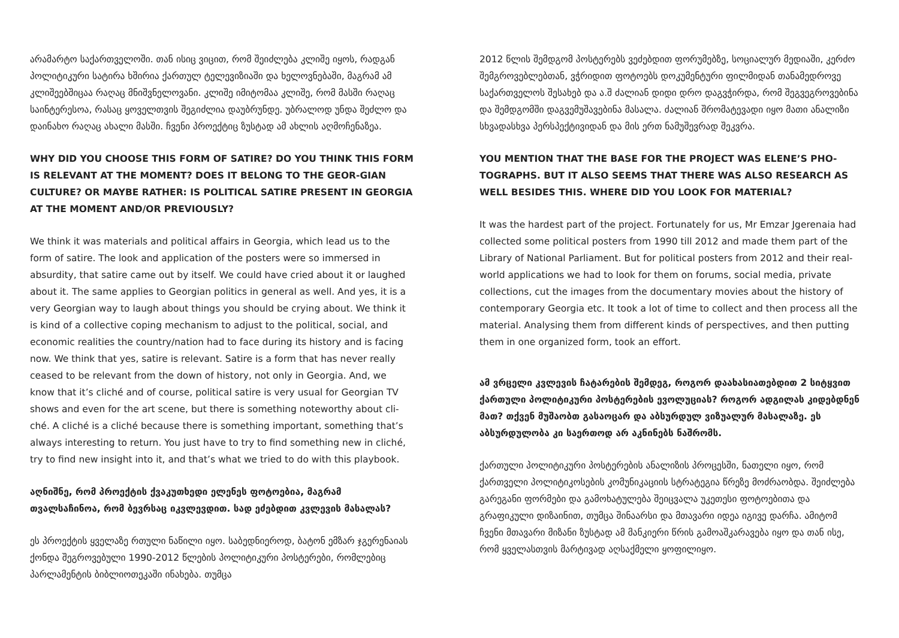არამარტო საქართველოში. თან ისიც ვიცით, რომ შეიძლება კლიშე იყოს, რადგან პოლიტიკური სატირა ხშირია ქართულ ტელევიზიაში და ხელოვნებაში, მაგრამ ამ კლიშეებშიცაა რაღაც მნიშვნელოვანი. კლიშე იმიტომაა კლიშე, რომ მასში რაღაც საინტერესოა, რასაც ყოველთვის შეგიძლია დაუბრუნდე. უბრალოდ უნდა შეძლო და დაინახო რაღაც ახალი მასში. ჩვენი პროექტიც ზუსტად ამ ახლის აღმოჩენაზეა.
WHY DID YOU CHOOSE THIS FORM OF SATIRE? DO YOU THINK THIS FORM IS RELEVANT AT THE MOMENT? DOES IT BELONG TO THE GEOR-GIAN CULTURE? OR MAYBE RATHER: IS POLITICAL SATIRE PRESENT IN GEORGIA AT THE MOMENT AND/OR PREVIOUSLY?
We think it was materials and political affairs in Georgia, which lead us to the form of satire. The look and application of the posters were so immersed in absurdity, that satire came out by itself. We could have cried about it or laughed about it. The same applies to Georgian politics in general as well. And yes, it is a very Georgian way to laugh about things you should be crying about. We think it is kind of a collective coping mechanism to adjust to the political, social, and economic realities the country/nation had to face during its history and is facing now. We think that yes, satire is relevant. Satire is a form that has never really ceased to be relevant from the down of history, not only in Georgia. And, we know that it’s cliché and of course, political satire is very usual for Georgian TV shows and even for the art scene, but there is something noteworthy about cli-ché. A cliché is a cliché because there is something important, something that’s always interesting to return. You just have to try to find something new in cliché, try to find new insight into it, and that’s what we tried to do with this playbook.
აღნიშნე, რომ პროექტის ქვაკუთხედი ელენეს ფოტოებია, მაგრამ თვალსაჩინოა, რომ ბევრსაც იკვლევდით. სად ეძებდით კვლევის მასალას?
ეს პროექტის ყველაზე რთული ნაწილი იყო. საბედნიეროდ, ბატონ ემზარ ჯგერენაიას ქონდა შეგროვებული 1990-2012 წლების პოლიტიკური პოსტერები, რომლებიც პარლამენტის ბიბლიოთეკაში ინახება. თუმცა
2012 წლის შემდგომ პოსტერებს ვეძებდით ფორუმებზე, სოციალურ მედიაში, კერძო შემგროვებლებთან, ვჭრიდით ფოტოებს დოკუმენტური ფილმიდან თანამედროვე საქართველოს შესახებ და ა.შ ძალიან დიდი დრო დაგვჭირდა, რომ შეგვეგროვებინა და შემდგომში დაგვემუშავებინა მასალა. ძალიან შრომატევადი იყო მათი ანალიზი სხვადასხვა პერსპექტივიდან და მის ერთ ნამუშევრად შეკვრა.
YOU MENTION THAT THE BASE FOR THE PROJECT WAS ELENE’S PHO-TOGRAPHS. BUT IT ALSO SEEMS THAT THERE WAS ALSO RESEARCH AS WELL BESIDES THIS. WHERE DID YOU LOOK FOR MATERIAL?
It was the hardest part of the project. Fortunately for us, Mr Emzar Jgerenaia had collected some political posters from 1990 till 2012 and made them part of the Library of National Parliament. But for political posters from 2012 and their real-world applications we had to look for them on forums, social media, private collections, cut the images from the documentary movies about the history of contemporary Georgia etc. It took a lot of time to collect and then process all the material. Analysing them from different kinds of perspectives, and then putting them in one organized form, took an effort.
ამ ვრცელი კვლევის ჩატარების შემდეგ, როგორ დაახასიათებდით 2 სიტყვით ქართული პოლიტიკური პოსტერების ევოლუციას? როგორ ადგილას კიდებდნენ მათ? თქვენ მუშაობთ გასაოცარ და აბსურდულ ვიზუალურ მასალაზე. ეს აბსურდულობა კი საერთოდ არ აკნინებს ნაშრომს.
ქართული პოლიტიკური პოსტერების ანალიზის პროცესში, ნათელი იყო, რომ ქართველი პოლიტიკოსების კომუნიკაციის სტრატეგია წრეზე მოძრაობდა. შეიძლება გარეგანი ფორმები და გამოხატულება შეიცვალა უკეთესი ფოტოებითა და გრაფიკული დიზაინით, თუმცა შინაარსი და მთავარი იდეა იგივე დარჩა. ამიტომ ჩვენი მთავარი მიზანი ზუსტად ამ მანკიერი წრის გამოაშკარავება იყო და თან ისე, რომ ყველასთვის მარტივად აღსაქმელი ყოფილიყო.